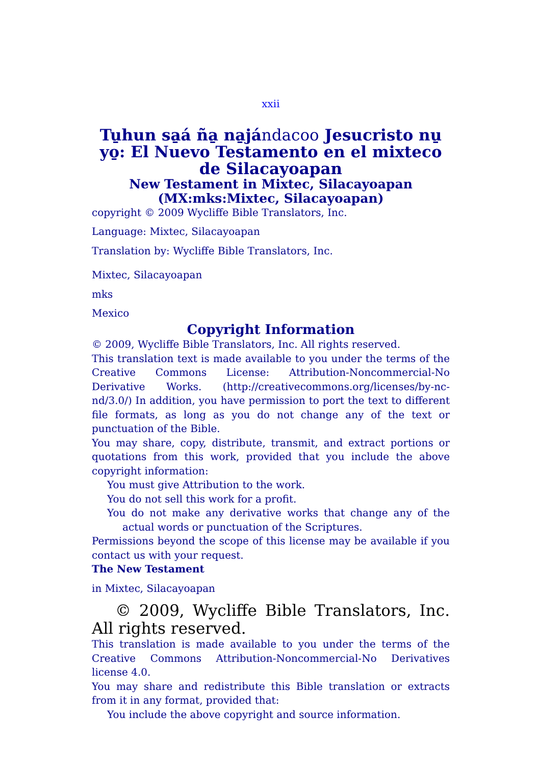xxii
Tu̱hun sa̱á ña̱ na̱jándacoo Jesucristo nu̱ yo̱: El Nuevo Testamento en el mixteco de Silacayoapan
New Testament in Mixtec, Silacayoapan (MX:mks:Mixtec, Silacayoapan)
copyright © 2009 Wycliffe Bible Translators, Inc.
Language: Mixtec, Silacayoapan
Translation by: Wycliffe Bible Translators, Inc.
Mixtec, Silacayoapan
mks
Mexico
Copyright Information
© 2009, Wycliffe Bible Translators, Inc. All rights reserved.
This translation text is made available to you under the terms of the Creative Commons License: Attribution-Noncommercial-No Derivative Works. (http://creativecommons.org/licenses/by-nc-nd/3.0/) In addition, you have permission to port the text to different file formats, as long as you do not change any of the text or punctuation of the Bible.
You may share, copy, distribute, transmit, and extract portions or quotations from this work, provided that you include the above copyright information:
You must give Attribution to the work.
You do not sell this work for a profit.
You do not make any derivative works that change any of the actual words or punctuation of the Scriptures.
Permissions beyond the scope of this license may be available if you contact us with your request.
The New Testament
in Mixtec, Silacayoapan
© 2009, Wycliffe Bible Translators, Inc. All rights reserved.
This translation is made available to you under the terms of the Creative Commons Attribution-Noncommercial-No Derivatives license 4.0.
You may share and redistribute this Bible translation or extracts from it in any format, provided that:
You include the above copyright and source information.